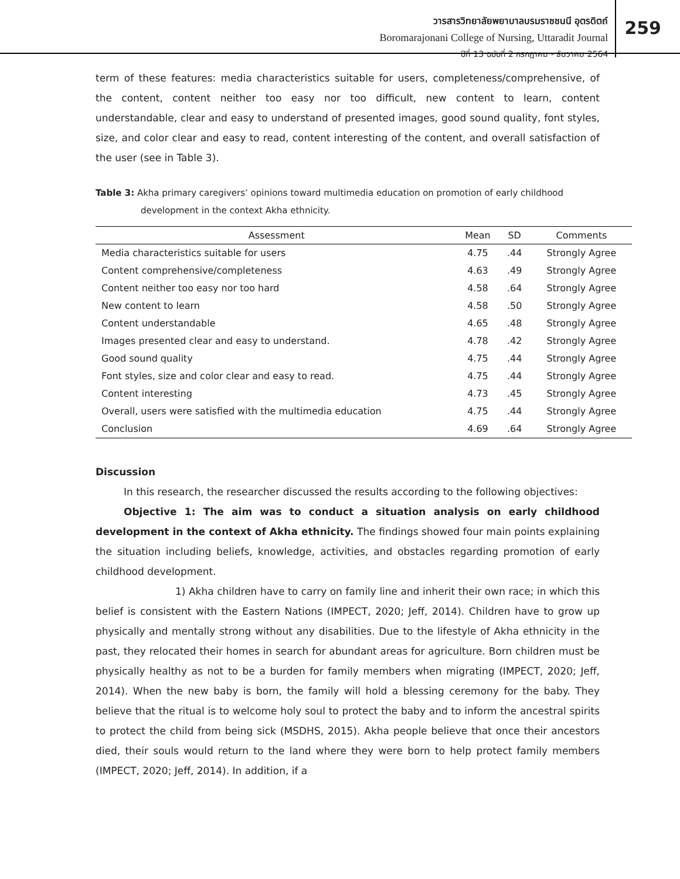วารสารวิทยาลัยพยาบาลบรมราชชนนี อุตรดิตถ์
Boromarajonani College of Nursing, Uttaradit Journal
ปีที่ 13 ฉบับที่ 2 กรกฎาคม - ธันวาคม 2564
259
term of these features: media characteristics suitable for users, completeness/comprehensive, of the content, content neither too easy nor too difficult, new content to learn, content understandable, clear and easy to understand of presented images, good sound quality, font styles, size, and color clear and easy to read, content interesting of the content, and overall satisfaction of the user (see in Table 3).
Table 3: Akha primary caregivers’ opinions toward multimedia education on promotion of early childhood
development in the context Akha ethnicity.
| Assessment | Mean | SD | Comments |
| --- | --- | --- | --- |
| Media characteristics suitable for users | 4.75 | .44 | Strongly Agree |
| Content comprehensive/completeness | 4.63 | .49 | Strongly Agree |
| Content neither too easy nor too hard | 4.58 | .64 | Strongly Agree |
| New content to learn | 4.58 | .50 | Strongly Agree |
| Content understandable | 4.65 | .48 | Strongly Agree |
| Images presented clear and easy to understand. | 4.78 | .42 | Strongly Agree |
| Good sound quality | 4.75 | .44 | Strongly Agree |
| Font styles, size and color clear and easy to read. | 4.75 | .44 | Strongly Agree |
| Content interesting | 4.73 | .45 | Strongly Agree |
| Overall, users were satisfied with the multimedia education | 4.75 | .44 | Strongly Agree |
| Conclusion | 4.69 | .64 | Strongly Agree |
Discussion
In this research, the researcher discussed the results according to the following objectives:
Objective 1: The aim was to conduct a situation analysis on early childhood development in the context of Akha ethnicity. The findings showed four main points explaining the situation including beliefs, knowledge, activities, and obstacles regarding promotion of early childhood development.
1) Akha children have to carry on family line and inherit their own race; in which this belief is consistent with the Eastern Nations (IMPECT, 2020; Jeff, 2014). Children have to grow up physically and mentally strong without any disabilities. Due to the lifestyle of Akha ethnicity in the past, they relocated their homes in search for abundant areas for agriculture. Born children must be physically healthy as not to be a burden for family members when migrating (IMPECT, 2020; Jeff, 2014). When the new baby is born, the family will hold a blessing ceremony for the baby. They believe that the ritual is to welcome holy soul to protect the baby and to inform the ancestral spirits to protect the child from being sick (MSDHS, 2015). Akha people believe that once their ancestors died, their souls would return to the land where they were born to help protect family members (IMPECT, 2020; Jeff, 2014). In addition, if a